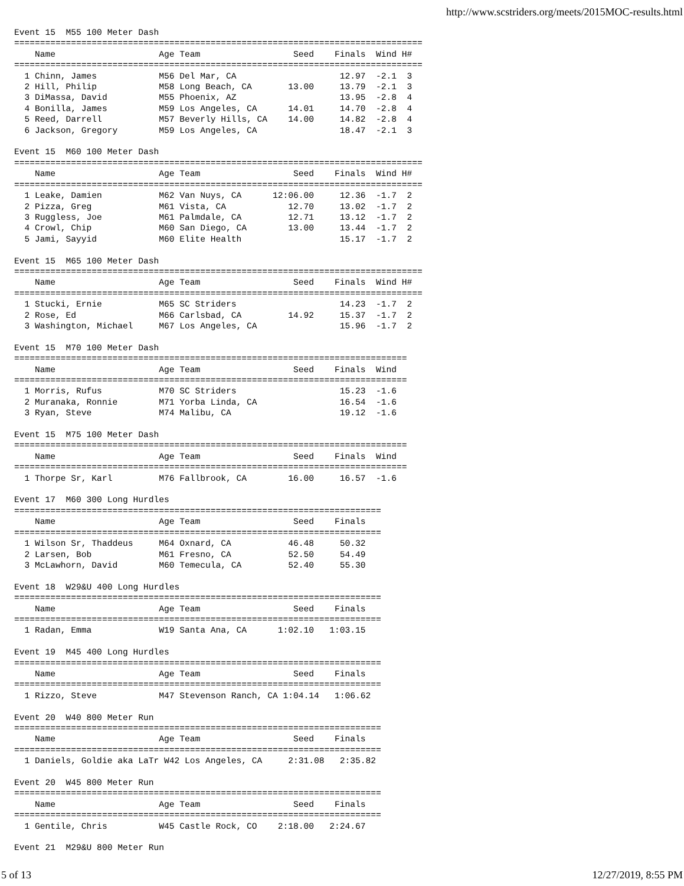http://www.scstriders.org/meets/2015MOC-results.html
Event 15  M55 100 Meter Dash
===============================================================================
    Name                    Age Team                  Seed    Finals  Wind H#
===============================================================================
  1 Chinn, James            M56 Del Mar, CA                    12.97  -2.1  3
  2 Hill, Philip            M58 Long Beach, CA       13.00     13.79  -2.1  3
  3 DiMassa, David          M55 Phoenix, AZ                    13.95  -2.8  4
  4 Bonilla, James          M59 Los Angeles, CA      14.01     14.70  -2.8  4
  5 Reed, Darrell           M57 Beverly Hills, CA    14.00     14.82  -2.8  4
  6 Jackson, Gregory        M59 Los Angeles, CA                18.47  -2.1  3

Event 15  M60 100 Meter Dash
===============================================================================
    Name                    Age Team                  Seed    Finals  Wind H#
===============================================================================
  1 Leake, Damien           M62 Van Nuys, CA      12:06.00     12.36  -1.7  2
  2 Pizza, Greg             M61 Vista, CA            12.70     13.02  -1.7  2
  3 Ruggless, Joe           M61 Palmdale, CA         12.71     13.12  -1.7  2
  4 Crowl, Chip             M60 San Diego, CA        13.00     13.44  -1.7  2
  5 Jami, Sayyid            M60 Elite Health                   15.17  -1.7  2

Event 15  M65 100 Meter Dash
===============================================================================
    Name                    Age Team                  Seed    Finals  Wind H#
===============================================================================
  1 Stucki, Ernie           M65 SC Striders                    14.23  -1.7  2
  2 Rose, Ed                M66 Carlsbad, CA         14.92     15.37  -1.7  2
  3 Washington, Michael     M67 Los Angeles, CA                15.96  -1.7  2

Event 15  M70 100 Meter Dash
============================================================================
    Name                    Age Team                  Seed    Finals  Wind
============================================================================
  1 Morris, Rufus           M70 SC Striders                    15.23  -1.6
  2 Muranaka, Ronnie        M71 Yorba Linda, CA                16.54  -1.6
  3 Ryan, Steve             M74 Malibu, CA                     19.12  -1.6

Event 15  M75 100 Meter Dash
============================================================================
    Name                    Age Team                  Seed    Finals  Wind
============================================================================
  1 Thorpe Sr, Karl         M76 Fallbrook, CA        16.00     16.57  -1.6

Event 17  M60 300 Long Hurdles
=======================================================================
    Name                    Age Team                  Seed    Finals
=======================================================================
  1 Wilson Sr, Thaddeus     M64 Oxnard, CA           46.48     50.32
  2 Larsen, Bob             M61 Fresno, CA           52.50     54.49
  3 McLawhorn, David        M60 Temecula, CA         52.40     55.30

Event 18  W29&U 400 Long Hurdles
=======================================================================
    Name                    Age Team                  Seed    Finals
=======================================================================
  1 Radan, Emma             W19 Santa Ana, CA      1:02.10   1:03.15

Event 19  M45 400 Long Hurdles
=======================================================================
    Name                    Age Team                  Seed    Finals
=======================================================================
  1 Rizzo, Steve            M47 Stevenson Ranch, CA 1:04.14   1:06.62

Event 20  W40 800 Meter Run
=======================================================================
    Name                    Age Team                  Seed    Finals
=======================================================================
  1 Daniels, Goldie aka LaTr W42 Los Angeles, CA     2:31.08   2:35.82

Event 20  W45 800 Meter Run
=======================================================================
    Name                    Age Team                  Seed    Finals
=======================================================================
  1 Gentile, Chris          W45 Castle Rock, CO    2:18.00   2:24.67

Event 21  M29&U 800 Meter Run
5 of 13 12/27/2019, 8:55 PM